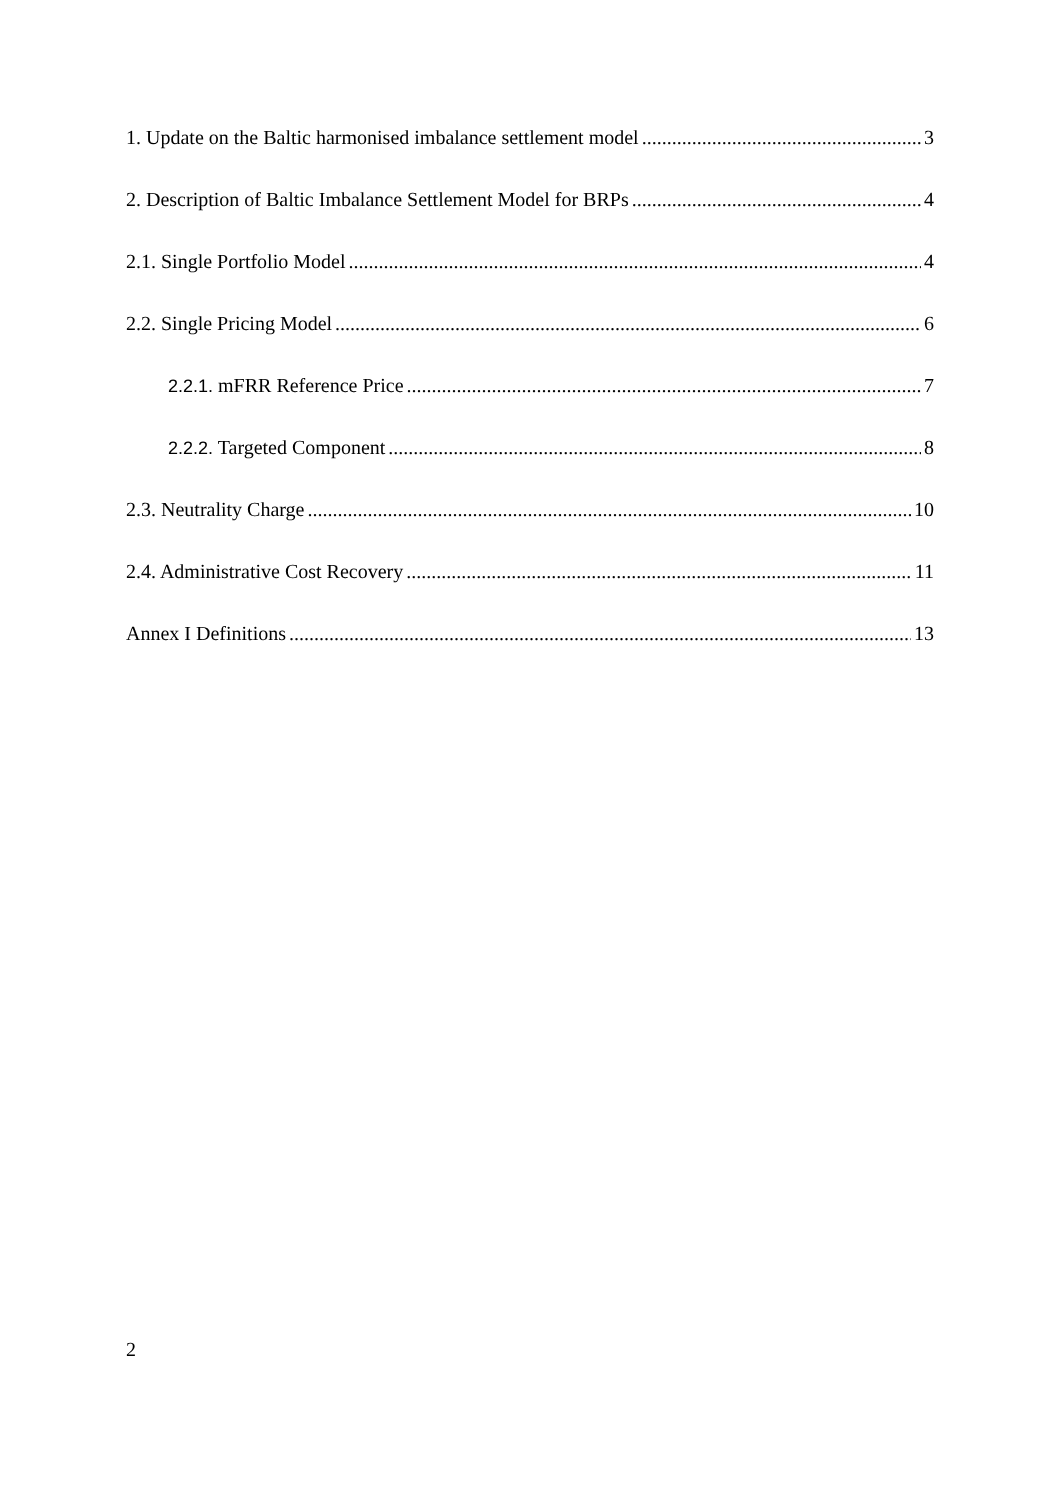1. Update on the Baltic harmonised imbalance settlement model 3
2. Description of Baltic Imbalance Settlement Model for BRPs 4
2.1. Single Portfolio Model 4
2.2. Single Pricing Model 6
2.2.1. mFRR Reference Price 7
2.2.2. Targeted Component 8
2.3. Neutrality Charge 10
2.4. Administrative Cost Recovery 11
Annex I Definitions 13
2